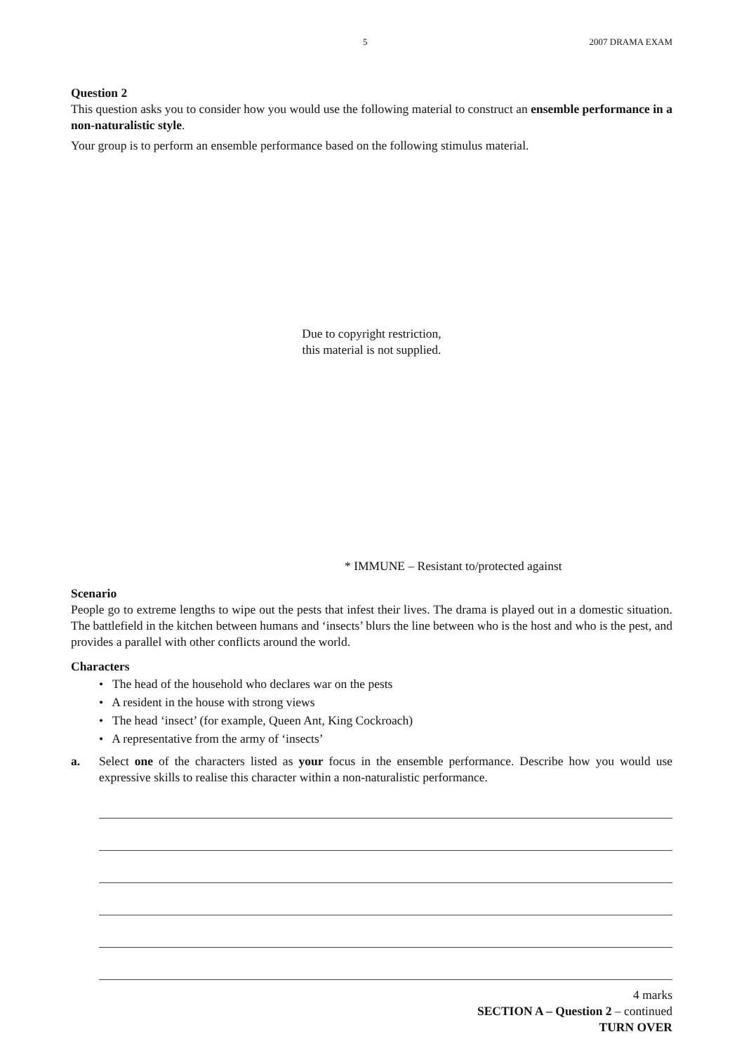5 2007 DRAMA EXAM
Question 2
This question asks you to consider how you would use the following material to construct an ensemble performance in a non-naturalistic style.
Your group is to perform an ensemble performance based on the following stimulus material.
Due to copyright restriction,
this material is not supplied.
* IMMUNE – Resistant to/protected against
Scenario
People go to extreme lengths to wipe out the pests that infest their lives. The drama is played out in a domestic situation. The battlefield in the kitchen between humans and ‘insects’ blurs the line between who is the host and who is the pest, and provides a parallel with other conflicts around the world.
Characters
• The head of the household who declares war on the pests
• A resident in the house with strong views
• The head ‘insect’ (for example, Queen Ant, King Cockroach)
• A representative from the army of ‘insects’
a. Select one of the characters listed as your focus in the ensemble performance. Describe how you would use expressive skills to realise this character within a non-naturalistic performance.
4 marks
SECTION A – Question 2 – continued
TURN OVER